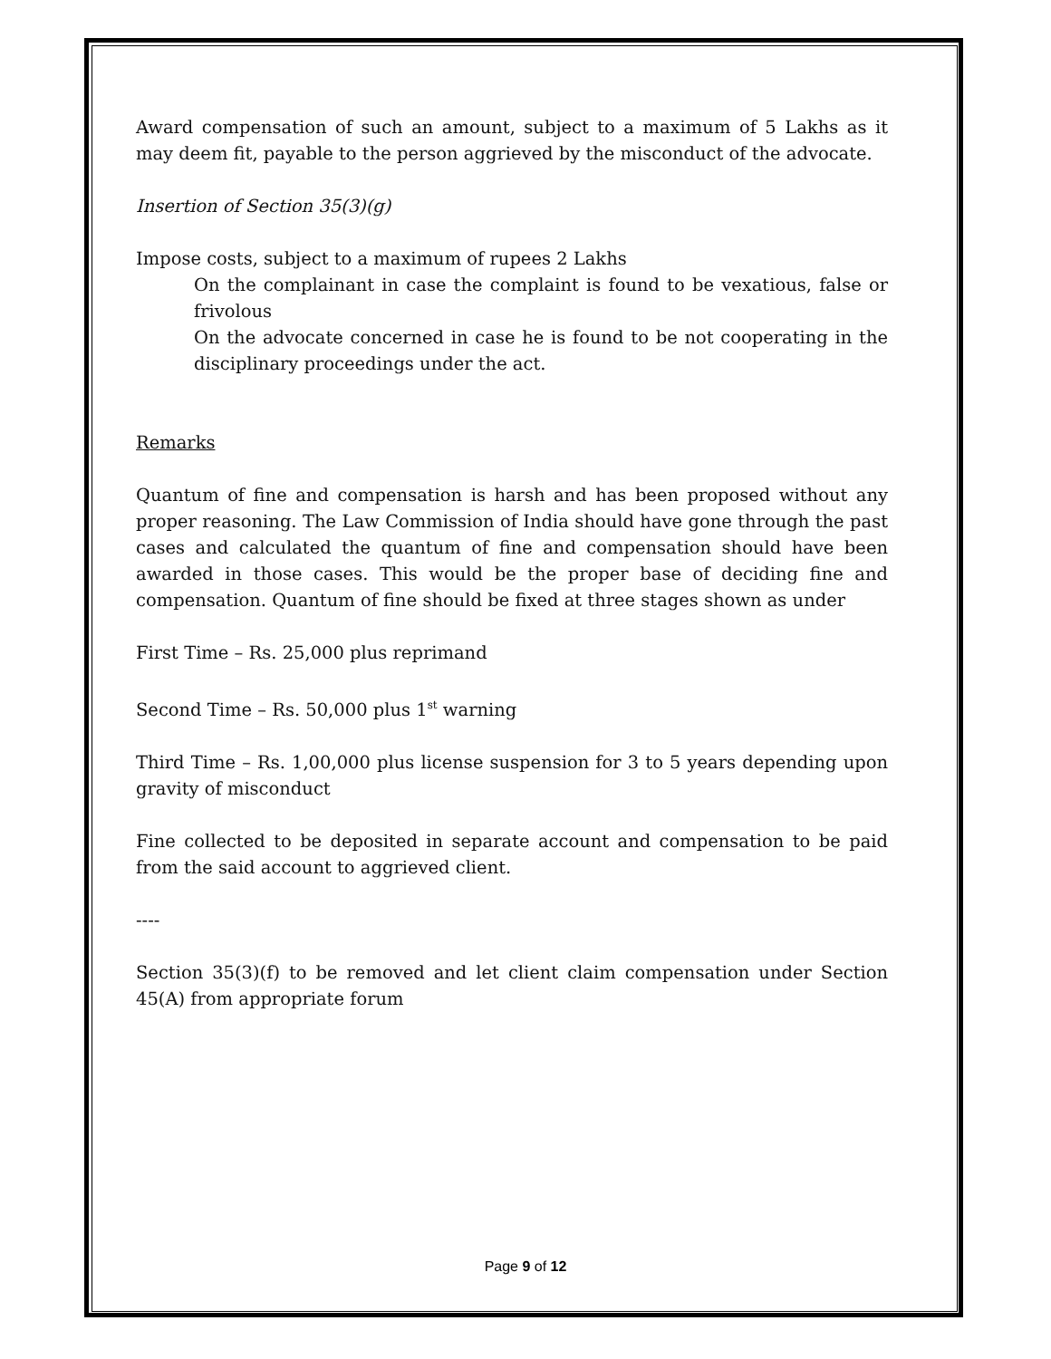Award compensation of such an amount, subject to a maximum of 5 Lakhs as it may deem fit, payable to the person aggrieved by the misconduct of the advocate.
Insertion of Section 35(3)(g)
Impose costs, subject to a maximum of rupees 2 Lakhs
On the complainant in case the complaint is found to be vexatious, false or frivolous
On the advocate concerned in case he is found to be not cooperating in the disciplinary proceedings under the act.
Remarks
Quantum of fine and compensation is harsh and has been proposed without any proper reasoning. The Law Commission of India should have gone through the past cases and calculated the quantum of fine and compensation should have been awarded in those cases. This would be the proper base of deciding fine and compensation. Quantum of fine should be fixed at three stages shown as under
First Time – Rs. 25,000 plus reprimand
Second Time – Rs. 50,000 plus 1<sup>st</sup> warning
Third Time – Rs. 1,00,000 plus license suspension for 3 to 5 years depending upon gravity of misconduct
Fine collected to be deposited in separate account and compensation to be paid from the said account to aggrieved client.
----
Section 35(3)(f) to be removed and let client claim compensation under Section 45(A) from appropriate forum
Page 9 of 12